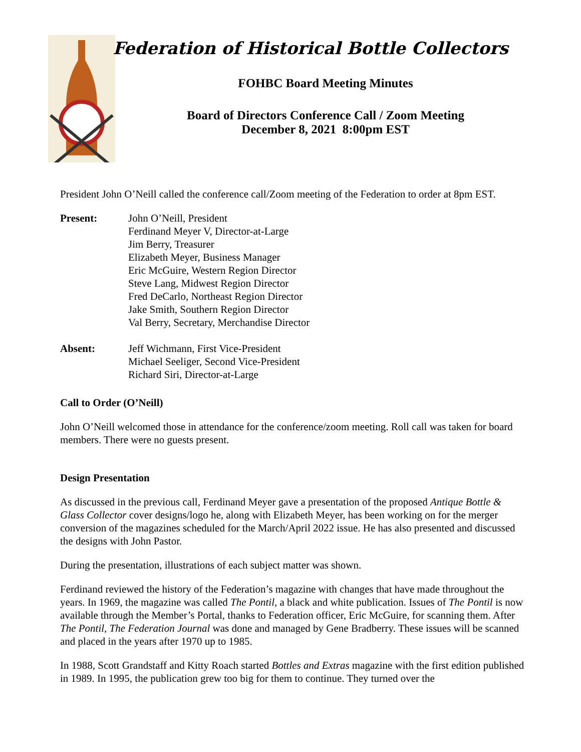Federation of Historical Bottle Collectors
FOHBC Board Meeting Minutes
Board of Directors Conference Call / Zoom Meeting
December 8, 2021 8:00pm EST
President John O’Neill called the conference call/Zoom meeting of the Federation to order at 8pm EST.
| Present: | John O’Neill, President Ferdinand Meyer V, Director-at-Large Jim Berry, Treasurer Elizabeth Meyer, Business Manager Eric McGuire, Western Region Director Steve Lang, Midwest Region Director Fred DeCarlo, Northeast Region Director Jake Smith, Southern Region Director Val Berry, Secretary, Merchandise Director |
| Absent: | Jeff Wichmann, First Vice-President Michael Seeliger, Second Vice-President Richard Siri, Director-at-Large |
Call to Order (O’Neill)
John O’Neill welcomed those in attendance for the conference/zoom meeting. Roll call was taken for board members. There were no guests present.
Design Presentation
As discussed in the previous call, Ferdinand Meyer gave a presentation of the proposed Antique Bottle & Glass Collector cover designs/logo he, along with Elizabeth Meyer, has been working on for the merger conversion of the magazines scheduled for the March/April 2022 issue. He has also presented and discussed the designs with John Pastor.
During the presentation, illustrations of each subject matter was shown.
Ferdinand reviewed the history of the Federation’s magazine with changes that have made throughout the years. In 1969, the magazine was called The Pontil, a black and white publication. Issues of The Pontil is now available through the Member’s Portal, thanks to Federation officer, Eric McGuire, for scanning them. After The Pontil, The Federation Journal was done and managed by Gene Bradberry. These issues will be scanned and placed in the years after 1970 up to 1985.
In 1988, Scott Grandstaff and Kitty Roach started Bottles and Extras magazine with the first edition published in 1989. In 1995, the publication grew too big for them to continue. They turned over the